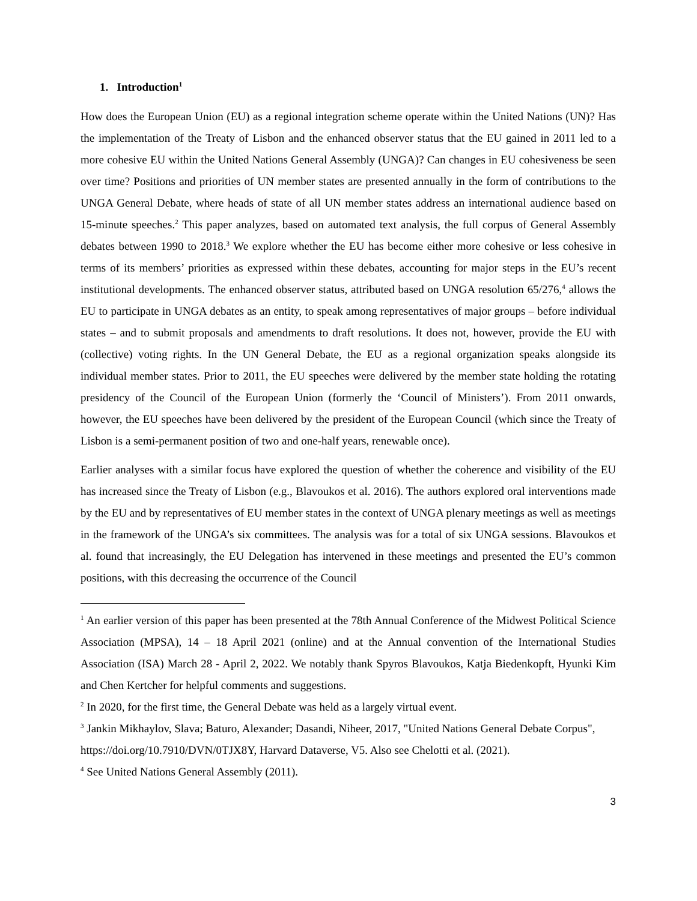1. Introduction<sup>1</sup>
How does the European Union (EU) as a regional integration scheme operate within the United Nations (UN)? Has the implementation of the Treaty of Lisbon and the enhanced observer status that the EU gained in 2011 led to a more cohesive EU within the United Nations General Assembly (UNGA)? Can changes in EU cohesiveness be seen over time? Positions and priorities of UN member states are presented annually in the form of contributions to the UNGA General Debate, where heads of state of all UN member states address an international audience based on 15-minute speeches.<sup>2</sup> This paper analyzes, based on automated text analysis, the full corpus of General Assembly debates between 1990 to 2018.<sup>3</sup> We explore whether the EU has become either more cohesive or less cohesive in terms of its members’ priorities as expressed within these debates, accounting for major steps in the EU’s recent institutional developments. The enhanced observer status, attributed based on UNGA resolution 65/276,<sup>4</sup> allows the EU to participate in UNGA debates as an entity, to speak among representatives of major groups – before individual states – and to submit proposals and amendments to draft resolutions. It does not, however, provide the EU with (collective) voting rights. In the UN General Debate, the EU as a regional organization speaks alongside its individual member states. Prior to 2011, the EU speeches were delivered by the member state holding the rotating presidency of the Council of the European Union (formerly the ‘Council of Ministers’). From 2011 onwards, however, the EU speeches have been delivered by the president of the European Council (which since the Treaty of Lisbon is a semi-permanent position of two and one-half years, renewable once).
Earlier analyses with a similar focus have explored the question of whether the coherence and visibility of the EU has increased since the Treaty of Lisbon (e.g., Blavoukos et al. 2016). The authors explored oral interventions made by the EU and by representatives of EU member states in the context of UNGA plenary meetings as well as meetings in the framework of the UNGA’s six committees. The analysis was for a total of six UNGA sessions. Blavoukos et al. found that increasingly, the EU Delegation has intervened in these meetings and presented the EU’s common positions, with this decreasing the occurrence of the Council
<sup>1</sup> An earlier version of this paper has been presented at the 78th Annual Conference of the Midwest Political Science Association (MPSA), 14 – 18 April 2021 (online) and at the Annual convention of the International Studies Association (ISA) March 28 - April 2, 2022. We notably thank Spyros Blavoukos, Katja Biedenkopft, Hyunki Kim and Chen Kertcher for helpful comments and suggestions.
<sup>2</sup> In 2020, for the first time, the General Debate was held as a largely virtual event.
<sup>3</sup> Jankin Mikhaylov, Slava; Baturo, Alexander; Dasandi, Niheer, 2017, "United Nations General Debate Corpus", https://doi.org/10.7910/DVN/0TJX8Y, Harvard Dataverse, V5. Also see Chelotti et al. (2021).
<sup>4</sup> See United Nations General Assembly (2011).
3